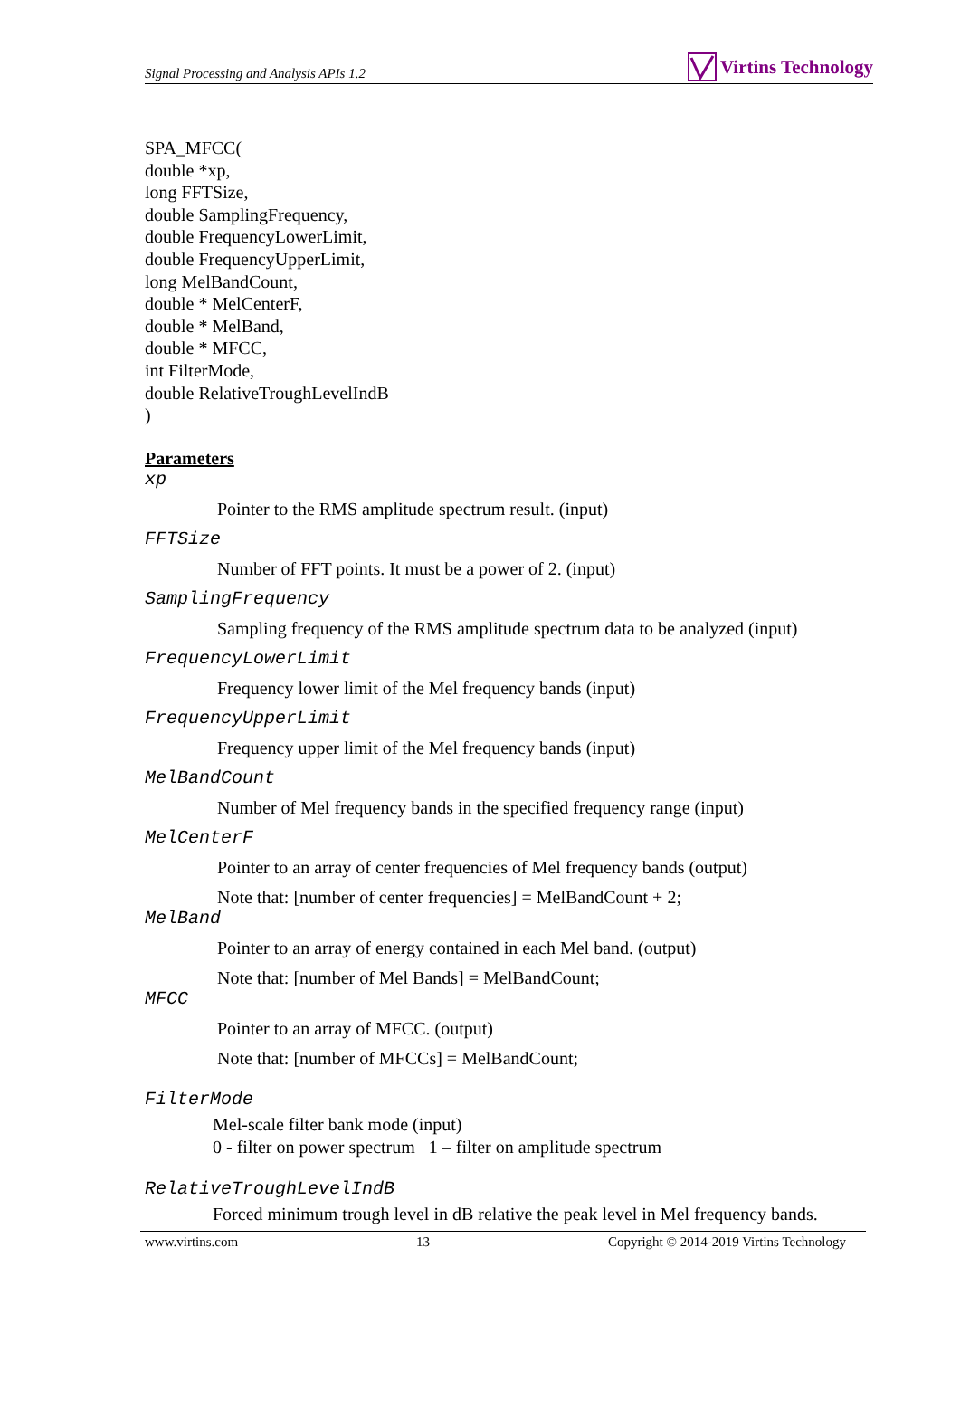Signal Processing and Analysis APIs 1.2 Virtins Technology
SPA_MFCC(
double *xp,
long FFTSize,
double SamplingFrequency,
double FrequencyLowerLimit,
double FrequencyUpperLimit,
long MelBandCount,
double * MelCenterF,
double * MelBand,
double * MFCC,
int FilterMode,
double RelativeTroughLevelIndB
)
Parameters
xp
Pointer to the RMS amplitude spectrum result. (input)
FFTSize
Number of FFT points. It must be a power of 2. (input)
SamplingFrequency
Sampling frequency of the RMS amplitude spectrum data to be analyzed (input)
FrequencyLowerLimit
Frequency lower limit of the Mel frequency bands (input)
FrequencyUpperLimit
Frequency upper limit of the Mel frequency bands (input)
MelBandCount
Number of Mel frequency bands in the specified frequency range (input)
MelCenterF
Pointer to an array of center frequencies of Mel frequency bands (output)
Note that: [number of center frequencies] = MelBandCount + 2;
MelBand
Pointer to an array of energy contained in each Mel band. (output)
Note that: [number of Mel Bands] = MelBandCount;
MFCC
Pointer to an array of MFCC. (output)
Note that: [number of MFCCs] = MelBandCount;
FilterMode
Mel-scale filter bank mode (input)
0 - filter on power spectrum 1 – filter on amplitude spectrum
RelativeTroughLevelIndB
Forced minimum trough level in dB relative the peak level in Mel frequency bands.
www.virtins.com 13 Copyright © 2014-2019 Virtins Technology